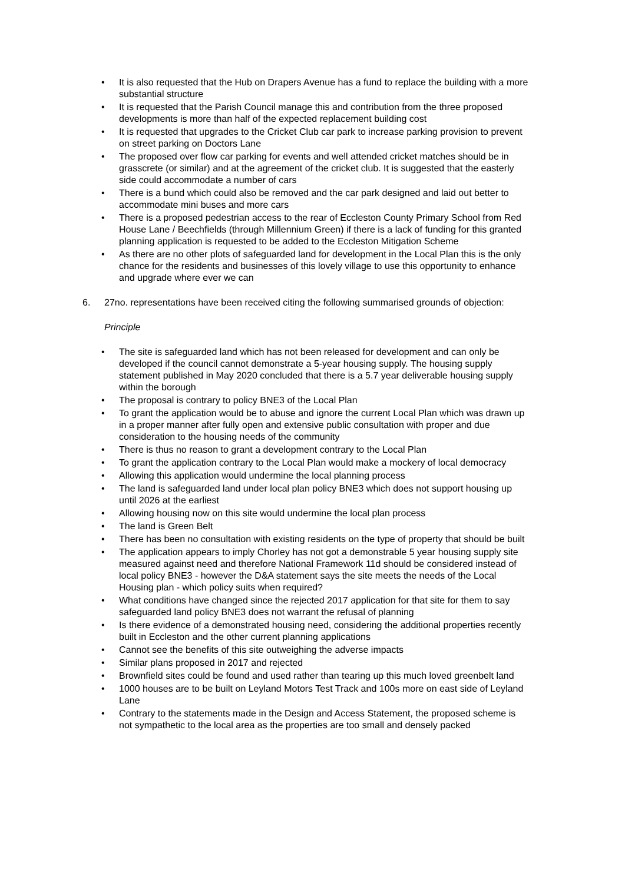• It is also requested that the Hub on Drapers Avenue has a fund to replace the building with a more substantial structure
• It is requested that the Parish Council manage this and contribution from the three proposed developments is more than half of the expected replacement building cost
• It is requested that upgrades to the Cricket Club car park to increase parking provision to prevent on street parking on Doctors Lane
• The proposed over flow car parking for events and well attended cricket matches should be in grasscrete (or similar) and at the agreement of the cricket club. It is suggested that the easterly side could accommodate a number of cars
• There is a bund which could also be removed and the car park designed and laid out better to accommodate mini buses and more cars
• There is a proposed pedestrian access to the rear of Eccleston County Primary School from Red House Lane / Beechfields (through Millennium Green) if there is a lack of funding for this granted planning application is requested to be added to the Eccleston Mitigation Scheme
• As there are no other plots of safeguarded land for development in the Local Plan this is the only chance for the residents and businesses of this lovely village to use this opportunity to enhance and upgrade where ever we can
6. 27no. representations have been received citing the following summarised grounds of objection:
Principle
• The site is safeguarded land which has not been released for development and can only be developed if the council cannot demonstrate a 5-year housing supply. The housing supply statement published in May 2020 concluded that there is a 5.7 year deliverable housing supply within the borough
• The proposal is contrary to policy BNE3 of the Local Plan
• To grant the application would be to abuse and ignore the current Local Plan which was drawn up in a proper manner after fully open and extensive public consultation with proper and due consideration to the housing needs of the community
• There is thus no reason to grant a development contrary to the Local Plan
• To grant the application contrary to the Local Plan would make a mockery of local democracy
• Allowing this application would undermine the local planning process
• The land is safeguarded land under local plan policy BNE3 which does not support housing up until 2026 at the earliest
• Allowing housing now on this site would undermine the local plan process
• The land is Green Belt
• There has been no consultation with existing residents on the type of property that should be built
• The application appears to imply Chorley has not got a demonstrable 5 year housing supply site measured against need and therefore National Framework 11d should be considered instead of local policy BNE3 - however the D&A statement says the site meets the needs of the Local Housing plan - which policy suits when required?
• What conditions have changed since the rejected 2017 application for that site for them to say safeguarded land policy BNE3 does not warrant the refusal of planning
• Is there evidence of a demonstrated housing need, considering the additional properties recently built in Eccleston and the other current planning applications
• Cannot see the benefits of this site outweighing the adverse impacts
• Similar plans proposed in 2017 and rejected
• Brownfield sites could be found and used rather than tearing up this much loved greenbelt land
• 1000 houses are to be built on Leyland Motors Test Track and 100s more on east side of Leyland Lane
• Contrary to the statements made in the Design and Access Statement, the proposed scheme is not sympathetic to the local area as the properties are too small and densely packed